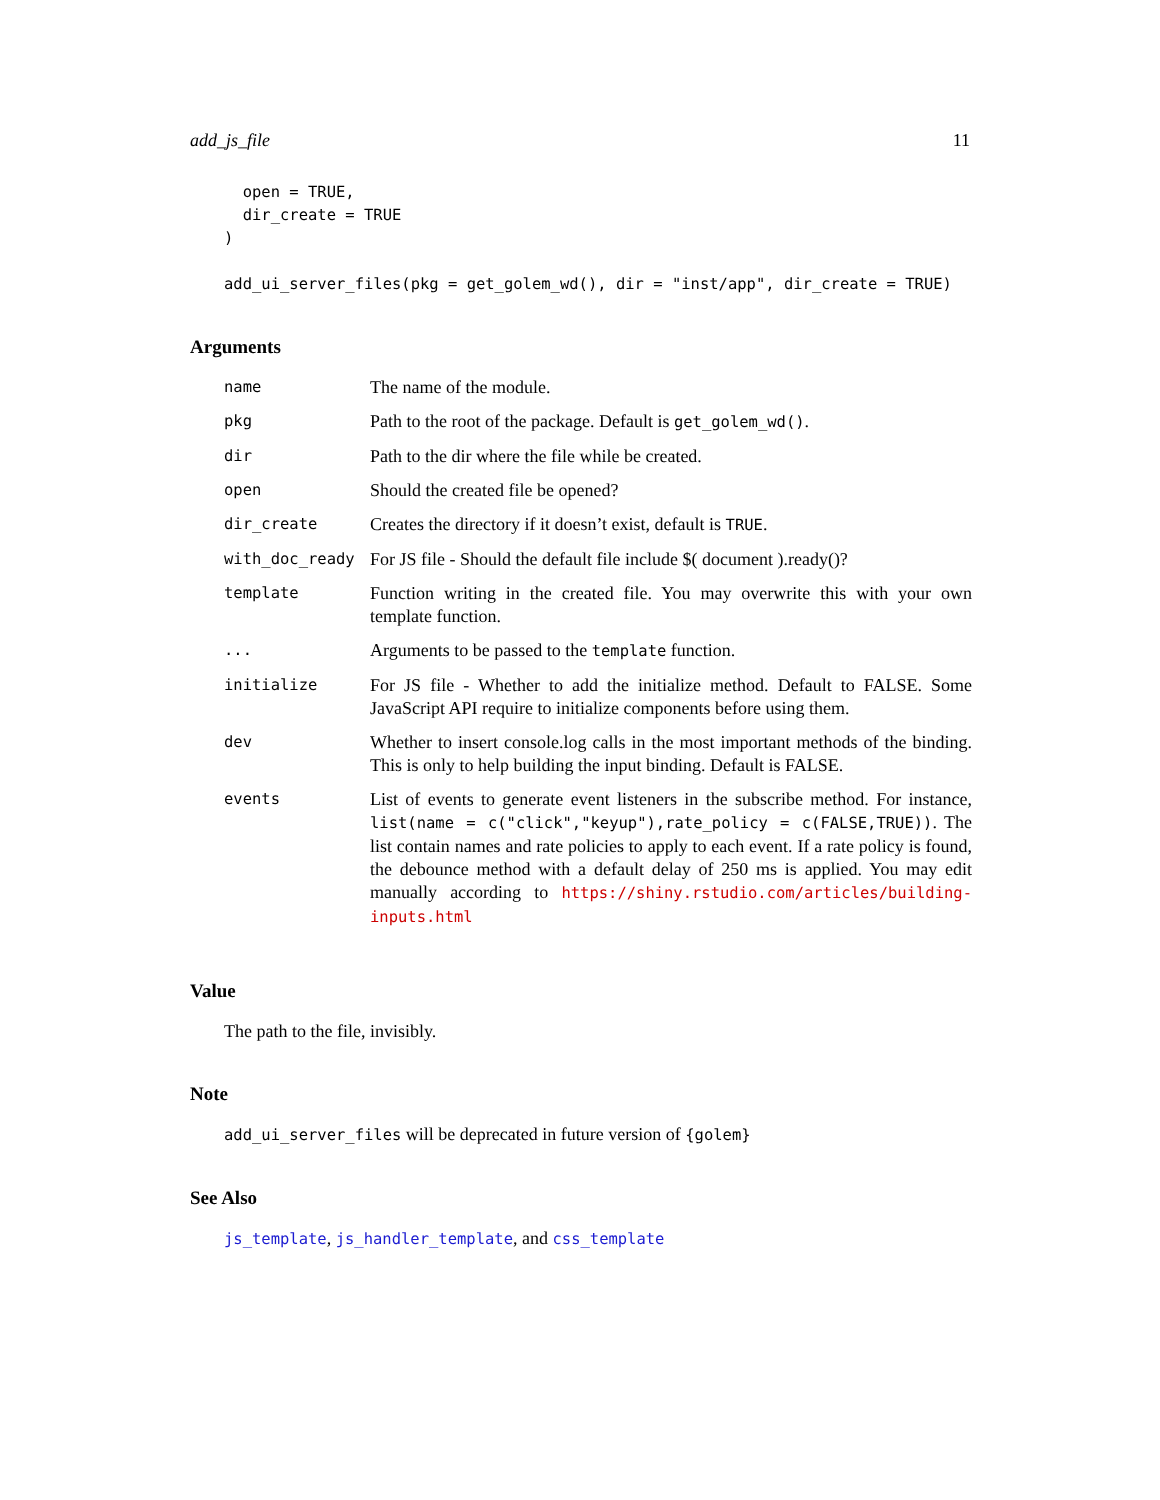add_js_file 11
  open = TRUE,
  dir_create = TRUE
)

add_ui_server_files(pkg = get_golem_wd(), dir = "inst/app", dir_create = TRUE)
Arguments
| name | The name of the module. |
| pkg | Path to the root of the package. Default is get_golem_wd() . |
| dir | Path to the dir where the file while be created. |
| open | Should the created file be opened? |
| dir_create | Creates the directory if it doesn’t exist, default is TRUE . |
| with_doc_ready | For JS file - Should the default file include $( document ).ready()? |
| template | Function writing in the created file. You may overwrite this with your own template function. |
| ... | Arguments to be passed to the template function. |
| initialize | For JS file - Whether to add the initialize method. Default to FALSE. Some JavaScript API require to initialize components before using them. |
| dev | Whether to insert console.log calls in the most important methods of the binding. This is only to help building the input binding. Default is FALSE. |
| events | List of events to generate event listeners in the subscribe method. For instance, list(name = c("click","keyup"),rate_policy = c(FALSE,TRUE)) . The list contain names and rate policies to apply to each event. If a rate policy is found, the debounce method with a default delay of 250 ms is applied. You may edit manually according to https://shiny.rstudio.com/articles/building-inputs.html |
Value
The path to the file, invisibly.
Note
add_ui_server_files will be deprecated in future version of {golem}
See Also
js_template, js_handler_template, and css_template